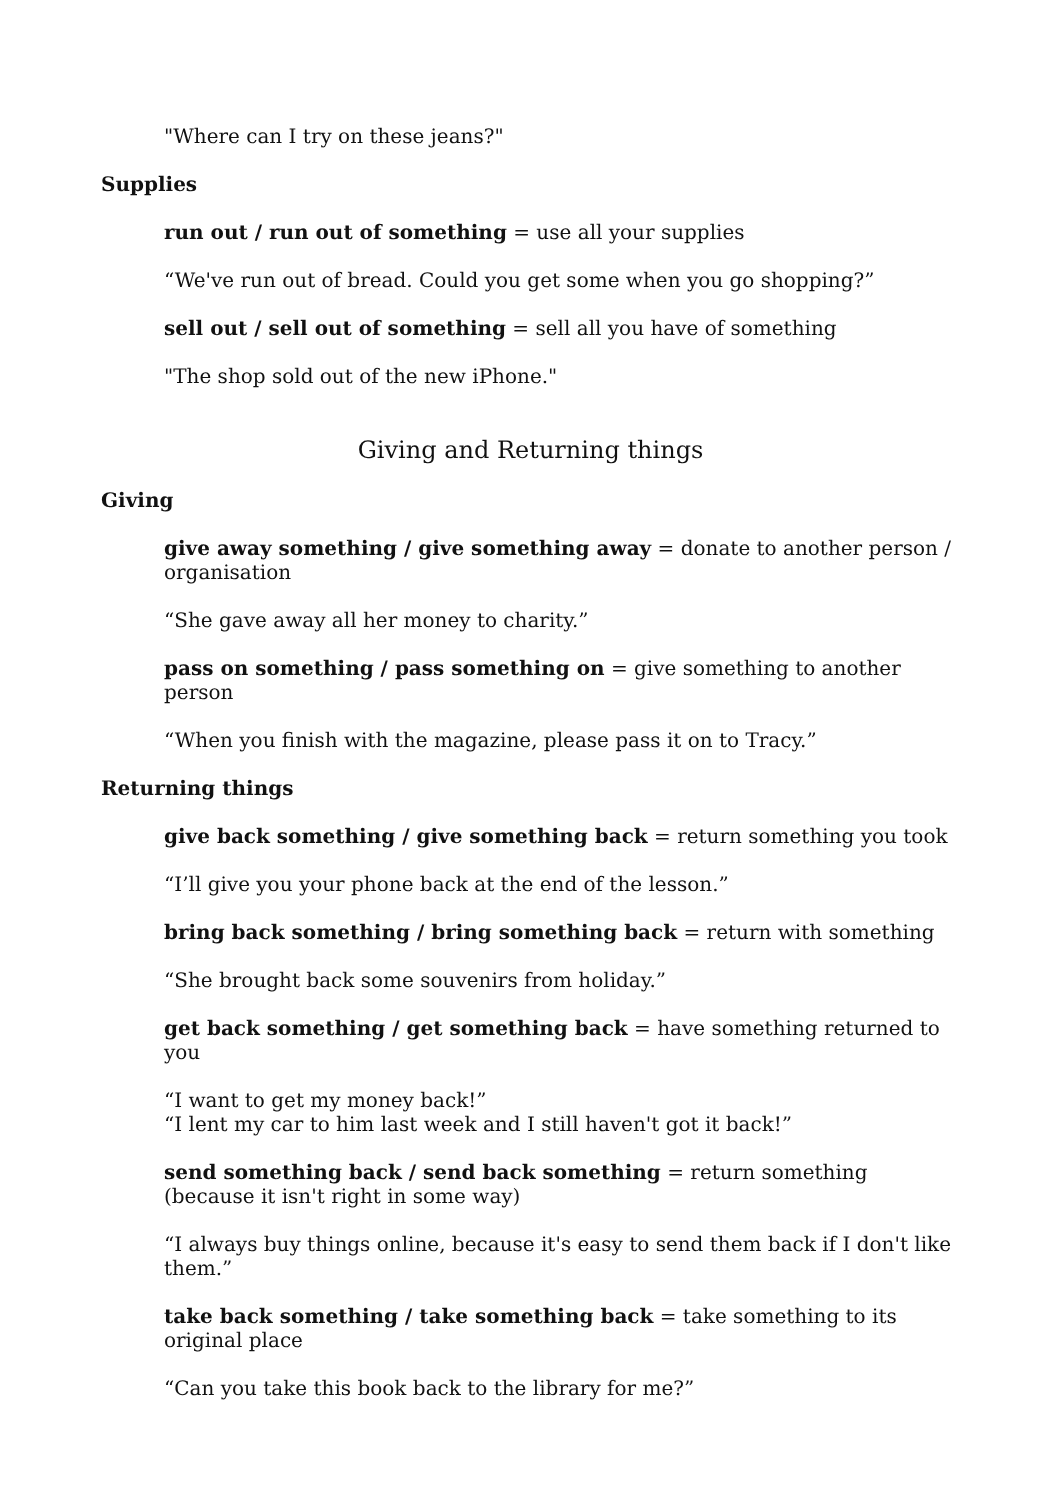"Where can I try on these jeans?"
Supplies
run out / run out of something = use all your supplies
“We've run out of bread. Could you get some when you go shopping?”
sell out / sell out of something = sell all you have of something
"The shop sold out of the new iPhone."
Giving and Returning things
Giving
give away something / give something away = donate to another person / organisation
“She gave away all her money to charity.”
pass on something / pass something on = give something to another person
“When you finish with the magazine, please pass it on to Tracy.”
Returning things
give back something / give something back = return something you took
“I’ll give you your phone back at the end of the lesson.”
bring back something / bring something back = return with something
“She brought back some souvenirs from holiday.”
get back something / get something back = have something returned to you
“I want to get my money back!”
“I lent my car to him last week and I still haven't got it back!”
send something back / send back something = return something (because it isn't right in some way)
“I always buy things online, because it's easy to send them back if I don't like them.”
take back something / take something back = take something to its original place
“Can you take this book back to the library for me?”